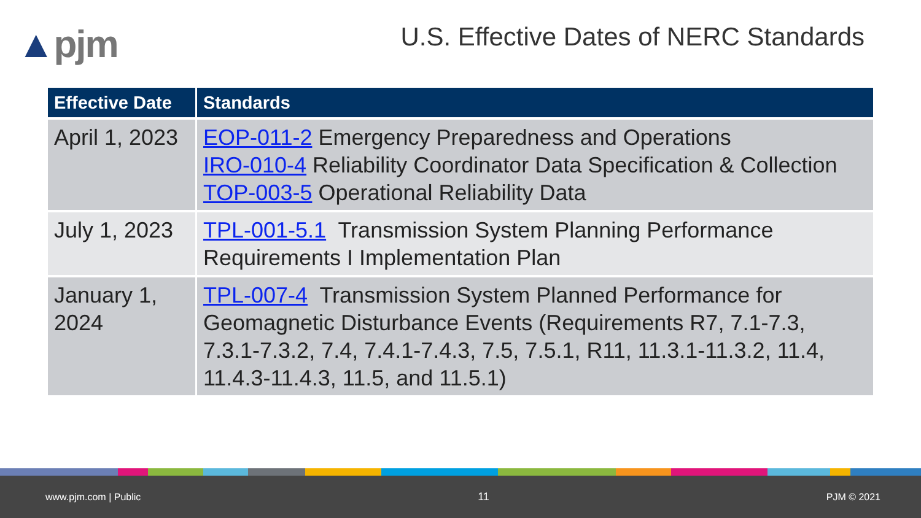▲pjm
U.S. Effective Dates of NERC Standards
| Effective Date | Standards |
| --- | --- |
| April 1, 2023 | EOP-011-2 Emergency Preparedness and Operations IRO-010-4 Reliability Coordinator Data Specification & Collection TOP-003-5 Operational Reliability Data |
| July 1, 2023 | TPL-001-5.1 Transmission System Planning Performance Requirements I Implementation Plan |
| January 1, 2024 | TPL-007-4 Transmission System Planned Performance for Geomagnetic Disturbance Events (Requirements R7, 7.1-7.3, 7.3.1-7.3.2, 7.4, 7.4.1-7.4.3, 7.5, 7.5.1, R11, 11.3.1-11.3.2, 11.4, 11.4.3-11.4.3, 11.5, and 11.5.1) |
www.pjm.com | Public 11 PJM © 2021